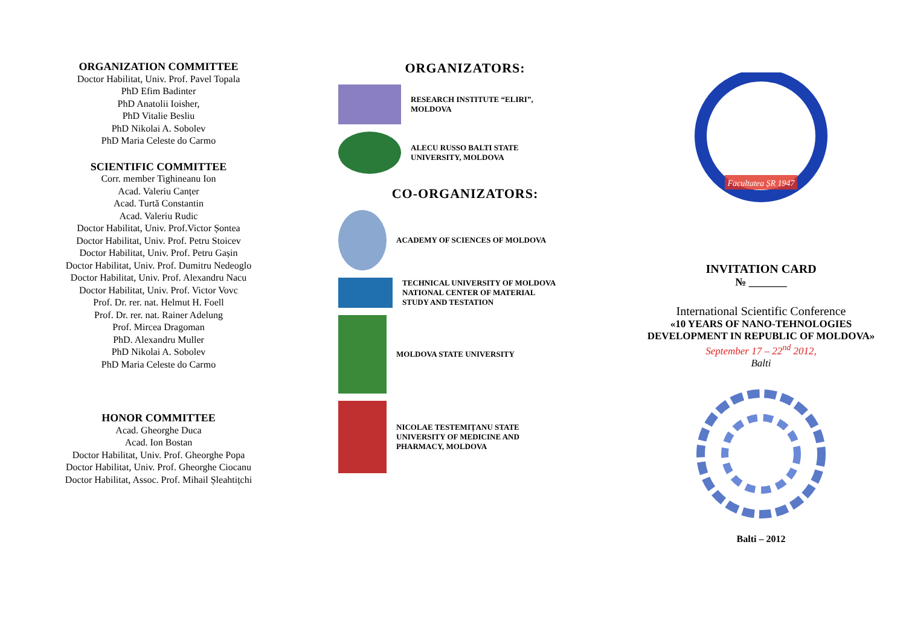ORGANIZATION COMMITTEE
Doctor Habilitat, Univ. Prof. Pavel Topala
PhD Efim Badinter
PhD Anatolii Ioisher,
PhD Vitalie Besliu
PhD Nikolai A. Sobolev
PhD Maria Celeste do Carmo
SCIENTIFIC COMMITTEE
Corr. member Tighineanu Ion
Acad. Valeriu Canțer
Acad. Turtă Constantin
Acad. Valeriu Rudic
Doctor Habilitat, Univ. Prof.Victor Șontea
Doctor Habilitat, Univ. Prof. Petru Stoicev
Doctor Habilitat, Univ. Prof. Petru Gașin
Doctor Habilitat, Univ. Prof. Dumitru Nedeoglo
Doctor Habilitat, Univ. Prof. Alexandru Nacu
Doctor Habilitat, Univ. Prof. Victor Vovc
Prof. Dr. rer. nat. Helmut H. Foell
Prof. Dr. rer. nat. Rainer Adelung
Prof. Mircea Dragoman
PhD. Alexandru Muller
PhD Nikolai A. Sobolev
PhD Maria Celeste do Carmo
HONOR COMMITTEE
Acad. Gheorghe Duca
Acad. Ion Bostan
Doctor Habilitat, Univ. Prof. Gheorghe Popa
Doctor Habilitat, Univ. Prof. Gheorghe Ciocanu
Doctor Habilitat, Assoc. Prof. Mihail Șleahtițchi
ORGANIZATORS:
RESEARCH INSTITUTE “ELIRI”,
MOLDOVA
ALECU RUSSO BALTI STATE
UNIVERSITY, MOLDOVA
CO-ORGANIZATORS:
ACADEMY OF SCIENCES OF MOLDOVA
TECHNICAL UNIVERSITY OF MOLDOVA
NATIONAL CENTER OF MATERIAL
STUDY AND TESTATION
MOLDOVA STATE UNIVERSITY
NICOLAE TESTEMIȚANU STATE
UNIVERSITY OF MEDICINE AND
PHARMACY, MOLDOVA
Facultatea ȘR
Facultatea ȘR 1947
INVITATION CARD
№ _______
International Scientific Conference
«10 YEARS OF NANO-TEHNOLOGIES
DEVELOPMENT IN REPUBLIC OF MOLDOVA»
September 17 – 22<sup>nd</sup> 2012,
Balti
Balti – 2012